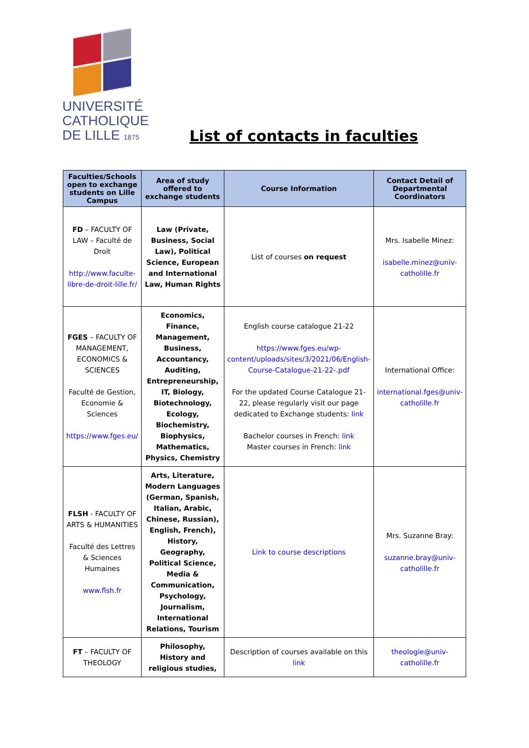UNIVERSITÉ
CATHOLIQUE
DE LILLE 1875
List of contacts in faculties
| Faculties/Schools open to exchange students on Lille Campus | Area of study offered to exchange students | Course Information | Contact Detail of Departmental Coordinators |
| --- | --- | --- | --- |
| FD – FACULTY OF LAW – Faculté de Droit http://www.faculte-libre-de-droit-lille.fr/ | Law (Private, Business, Social Law), Political Science, European and International Law, Human Rights | List of courses on request | Mrs. Isabelle Minez: isabelle.minez@univ-catholille.fr |
| FGES – FACULTY OF MANAGEMENT, ECONOMICS & SCIENCES Faculté de Gestion, Economie & Sciences https://www.fges.eu/ | Economics, Finance, Management, Business, Accountancy, Auditing, Entrepreneurship, IT, Biology, Biotechnology, Ecology, Biochemistry, Biophysics, Mathematics, Physics, Chemistry | English course catalogue 21-22 https://www.fges.eu/wp-content/uploads/sites/3/2021/06/English-Course-Catalogue-21-22-.pdf For the updated Course Catalogue 21-22, please regularly visit our page dedicated to Exchange students: link Bachelor courses in French: link Master courses in French: link | International Office: international.fges@univ-catholille.fr |
| FLSH - FACULTY OF ARTS & HUMANITIES Faculté des Lettres & Sciences Humaines www.flsh.fr | Arts, Literature, Modern Languages (German, Spanish, Italian, Arabic, Chinese, Russian), English, French), History, Geography, Political Science, Media & Communication, Psychology, Journalism, International Relations, Tourism | Link to course descriptions | Mrs. Suzanne Bray: suzanne.bray@univ-catholille.fr |
| FT – FACULTY OF THEOLOGY | Philosophy, History and religious studies, | Description of courses available on this link | theologie@univ-catholille.fr |